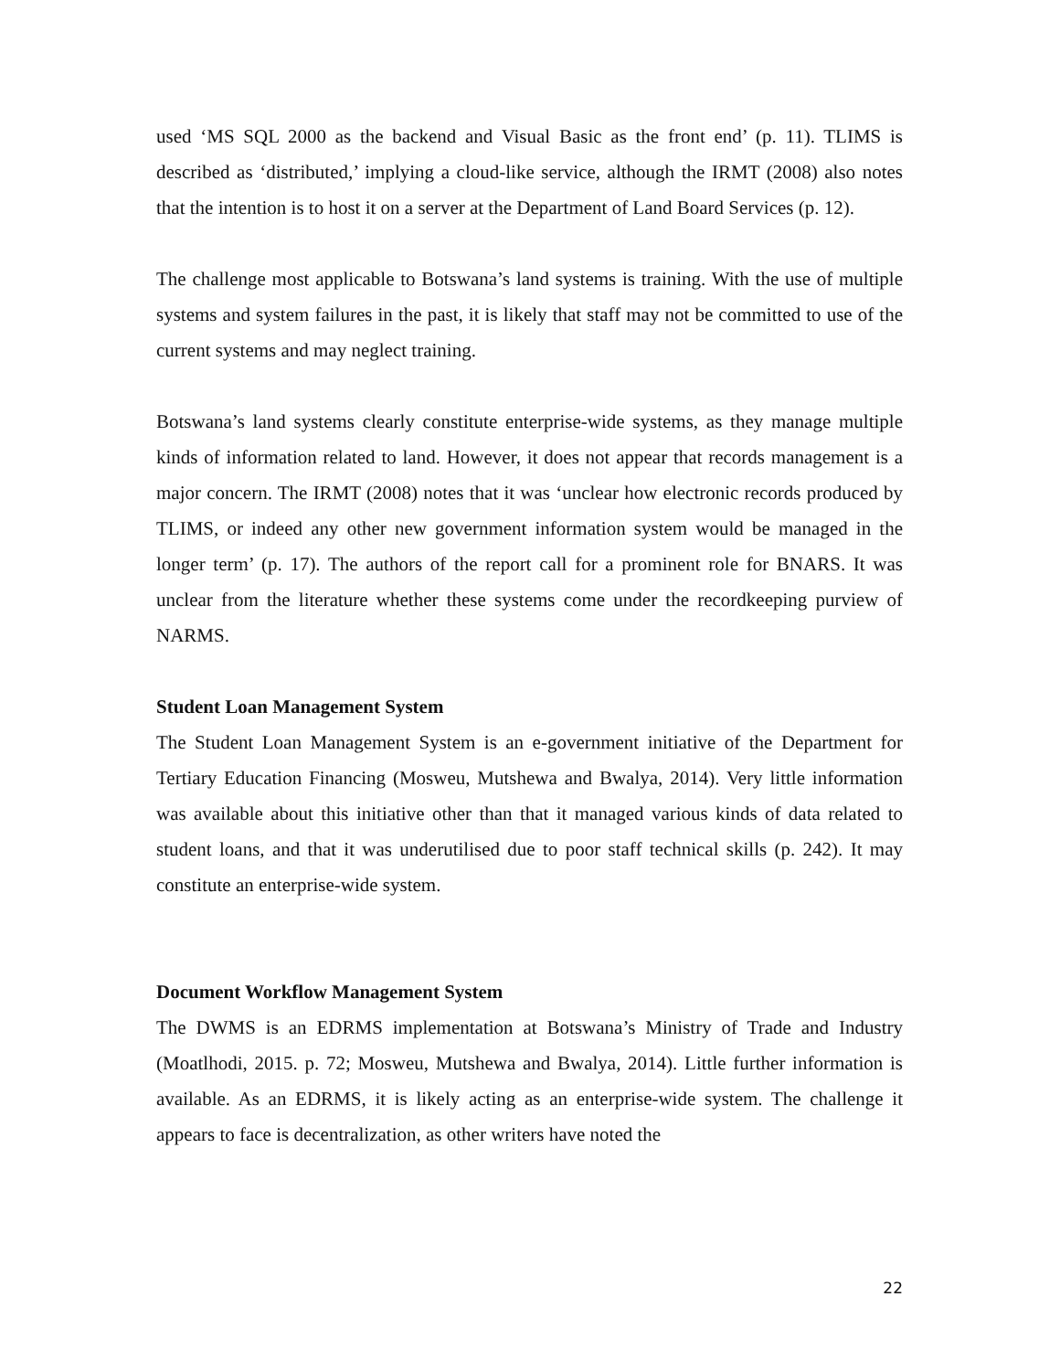used ‘MS SQL 2000 as the backend and Visual Basic as the front end’ (p. 11). TLIMS is described as ‘distributed,’ implying a cloud-like service, although the IRMT (2008) also notes that the intention is to host it on a server at the Department of Land Board Services (p. 12).
The challenge most applicable to Botswana’s land systems is training. With the use of multiple systems and system failures in the past, it is likely that staff may not be committed to use of the current systems and may neglect training.
Botswana’s land systems clearly constitute enterprise-wide systems, as they manage multiple kinds of information related to land. However, it does not appear that records management is a major concern. The IRMT (2008) notes that it was ‘unclear how electronic records produced by TLIMS, or indeed any other new government information system would be managed in the longer term’ (p. 17). The authors of the report call for a prominent role for BNARS. It was unclear from the literature whether these systems come under the recordkeeping purview of NARMS.
Student Loan Management System
The Student Loan Management System is an e-government initiative of the Department for Tertiary Education Financing (Mosweu, Mutshewa and Bwalya, 2014). Very little information was available about this initiative other than that it managed various kinds of data related to student loans, and that it was underutilised due to poor staff technical skills (p. 242). It may constitute an enterprise-wide system.
Document Workflow Management System
The DWMS is an EDRMS implementation at Botswana’s Ministry of Trade and Industry (Moatlhodi, 2015. p. 72; Mosweu, Mutshewa and Bwalya, 2014). Little further information is available. As an EDRMS, it is likely acting as an enterprise-wide system. The challenge it appears to face is decentralization, as other writers have noted the
22